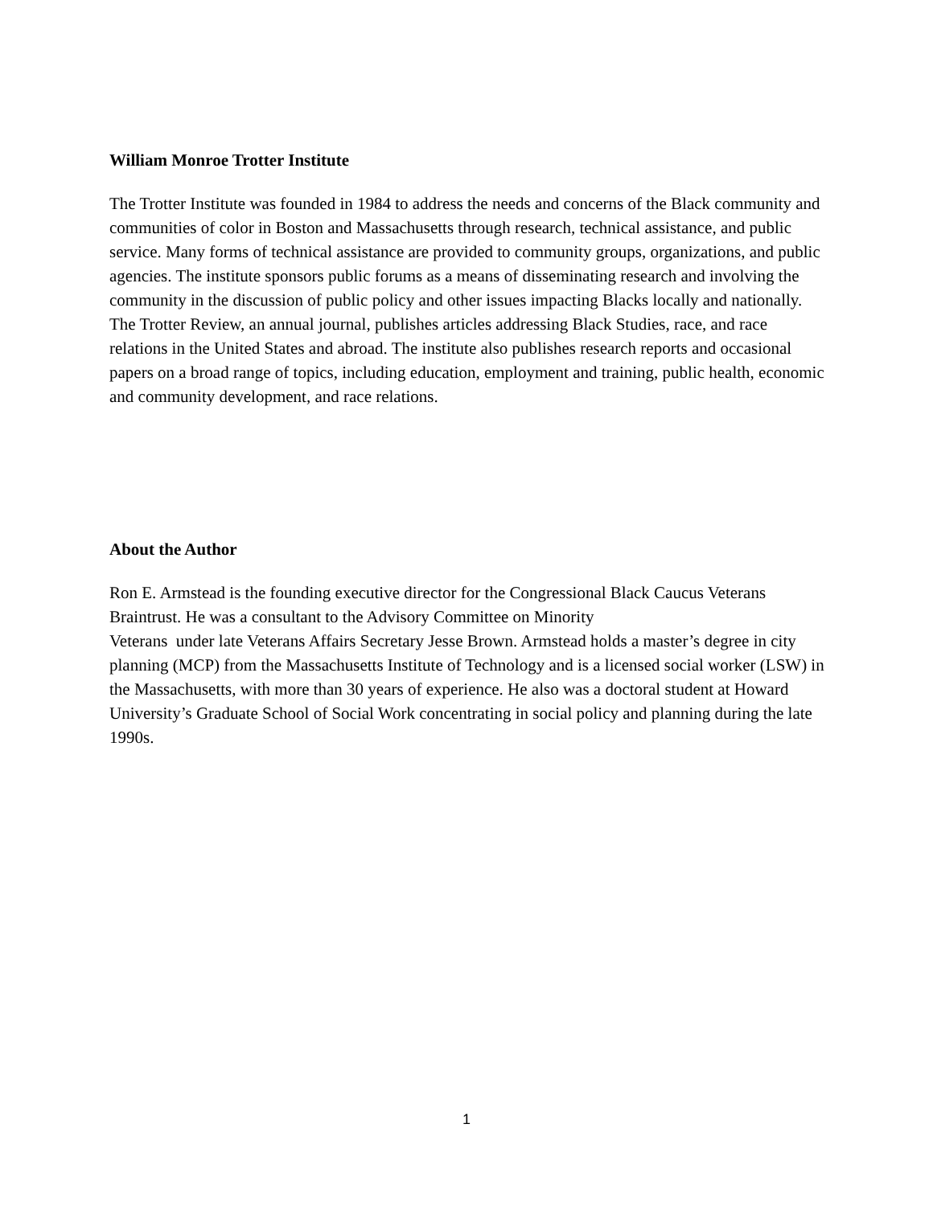William Monroe Trotter Institute
The Trotter Institute was founded in 1984 to address the needs and concerns of the Black community and communities of color in Boston and Massachusetts through research, technical assistance, and public service. Many forms of technical assistance are provided to community groups, organizations, and public agencies. The institute sponsors public forums as a means of disseminating research and involving the community in the discussion of public policy and other issues impacting Blacks locally and nationally. The Trotter Review, an annual journal, publishes articles addressing Black Studies, race, and race relations in the United States and abroad. The institute also publishes research reports and occasional papers on a broad range of topics, including education, employment and training, public health, economic and community development, and race relations.
About the Author
Ron E. Armstead is the founding executive director for the Congressional Black Caucus Veterans Braintrust. He was a consultant to the Advisory Committee on Minority
Veterans under late Veterans Affairs Secretary Jesse Brown. Armstead holds a master’s degree in city planning (MCP) from the Massachusetts Institute of Technology and is a licensed social worker (LSW) in the Massachusetts, with more than 30 years of experience. He also was a doctoral student at Howard University’s Graduate School of Social Work concentrating in social policy and planning during the late 1990s.
1